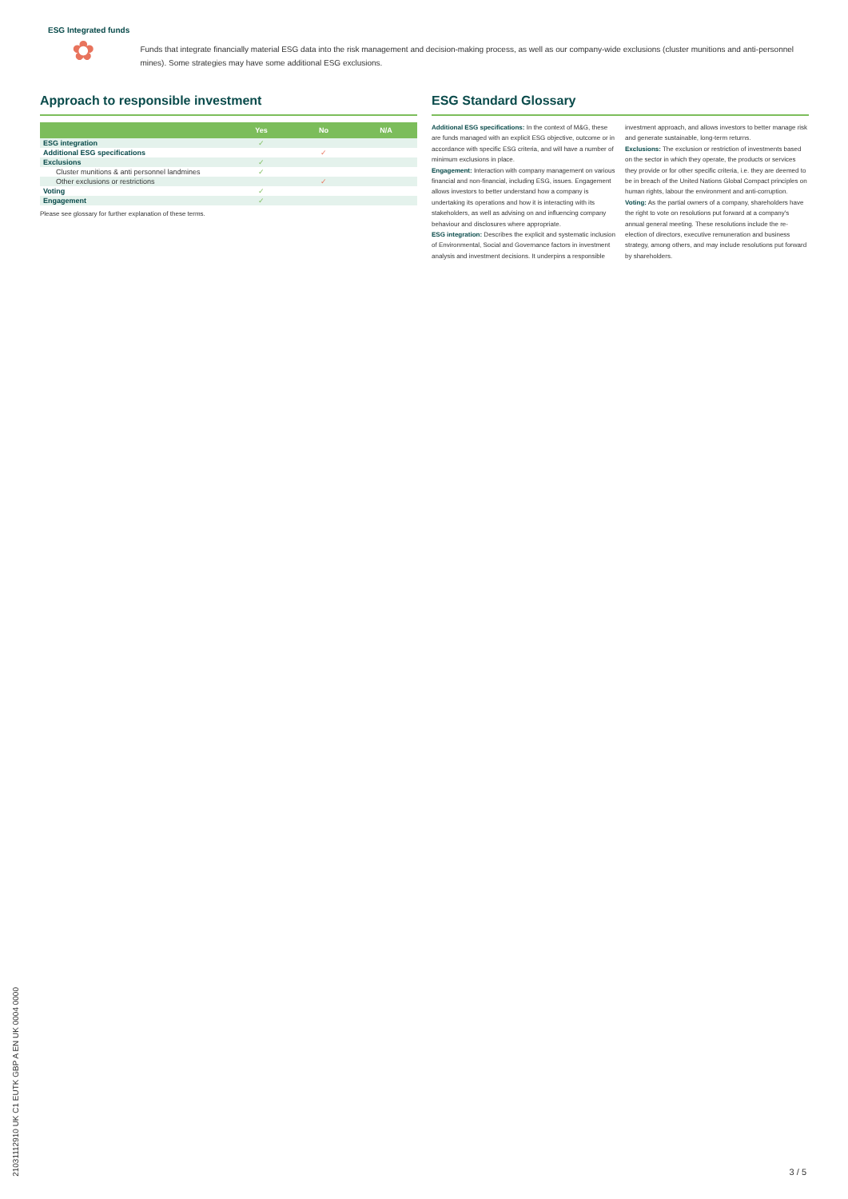ESG Integrated funds
✿
Funds that integrate financially material ESG data into the risk management and decision-making process, as well as our company-wide exclusions (cluster munitions and anti-personnel mines). Some strategies may have some additional ESG exclusions.
Approach to responsible investment
| | Yes | No | N/A |
| --- | --- | --- | --- |
| ESG integration | ✓ | | |
| Additional ESG specifications | | ✓ | |
| Exclusions | ✓ | | |
| Cluster munitions & anti personnel landmines | ✓ | | |
| Other exclusions or restrictions | | ✓ | |
| Voting | ✓ | | |
| Engagement | ✓ | | |
Please see glossary for further explanation of these terms.
ESG Standard Glossary
Additional ESG specifications: In the context of M&G, these are funds managed with an explicit ESG objective, outcome or in accordance with specific ESG criteria, and will have a number of minimum exclusions in place.
Engagement: Interaction with company management on various financial and non-financial, including ESG, issues. Engagement allows investors to better understand how a company is undertaking its operations and how it is interacting with its stakeholders, as well as advising on and influencing company behaviour and disclosures where appropriate.
ESG integration: Describes the explicit and systematic inclusion of Environmental, Social and Governance factors in investment analysis and investment decisions. It underpins a responsible investment approach, and allows investors to better manage risk and generate sustainable, long-term returns.
Exclusions: The exclusion or restriction of investments based on the sector in which they operate, the products or services they provide or for other specific criteria, i.e. they are deemed to be in breach of the United Nations Global Compact principles on human rights, labour the environment and anti-corruption.
Voting: As the partial owners of a company, shareholders have the right to vote on resolutions put forward at a company's annual general meeting. These resolutions include the re-election of directors, executive remuneration and business strategy, among others, and may include resolutions put forward by shareholders.
21031112910 UK C1 EUTK GBP A EN UK 0004 0000
3 / 5